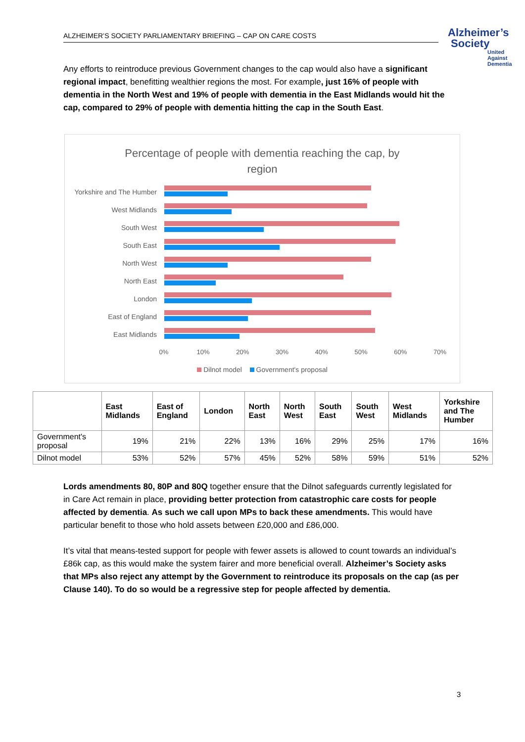ALZHEIMER’S SOCIETY PARLIAMENTARY BRIEFING – CAP ON CARE COSTS
Alzheimer’s
Society
United Against Dementia
Any efforts to reintroduce previous Government changes to the cap would also have a significant regional impact, benefitting wealthier regions the most. For example, just 16% of people with dementia in the North West and 19% of people with dementia in the East Midlands would hit the cap, compared to 29% of people with dementia hitting the cap in the South East.
Percentage of people with dementia reaching the cap, by
region
Yorkshire and The Humber
West Midlands
South West
South East
North West
North East
London
East of England
East Midlands
0% 10% 20% 30% 40% 50% 60% 70%
Dilnot model Government's proposal
| | East Midlands | East of England | London | North East | North West | South East | South West | West Midlands | Yorkshire and The Humber |
| --- | --- | --- | --- | --- | --- | --- | --- | --- | --- |
| Government's proposal | 19% | 21% | 22% | 13% | 16% | 29% | 25% | 17% | 16% |
| Dilnot model | 53% | 52% | 57% | 45% | 52% | 58% | 59% | 51% | 52% |
Lords amendments 80, 80P and 80Q together ensure that the Dilnot safeguards currently legislated for in Care Act remain in place, providing better protection from catastrophic care costs for people affected by dementia. As such we call upon MPs to back these amendments. This would have particular benefit to those who hold assets between £20,000 and £86,000.
It’s vital that means-tested support for people with fewer assets is allowed to count towards an individual’s £86k cap, as this would make the system fairer and more beneficial overall. Alzheimer’s Society asks that MPs also reject any attempt by the Government to reintroduce its proposals on the cap (as per Clause 140). To do so would be a regressive step for people affected by dementia.
3